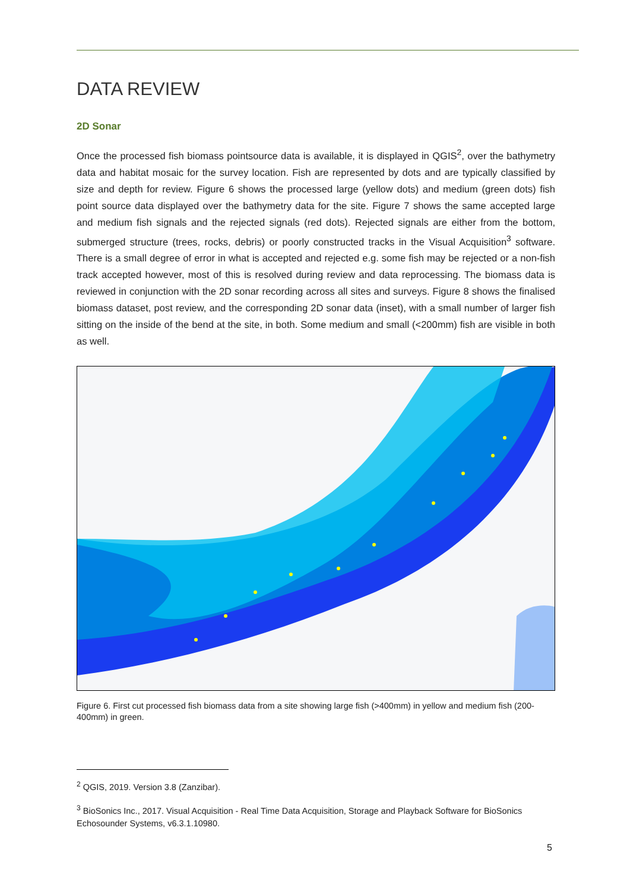DATA REVIEW
2D Sonar
Once the processed fish biomass pointsource data is available, it is displayed in QGIS<sup>2</sup>, over the bathymetry data and habitat mosaic for the survey location. Fish are represented by dots and are typically classified by size and depth for review. Figure 6 shows the processed large (yellow dots) and medium (green dots) fish point source data displayed over the bathymetry data for the site. Figure 7 shows the same accepted large and medium fish signals and the rejected signals (red dots). Rejected signals are either from the bottom, submerged structure (trees, rocks, debris) or poorly constructed tracks in the Visual Acquisition<sup>3</sup> software. There is a small degree of error in what is accepted and rejected e.g. some fish may be rejected or a non-fish track accepted however, most of this is resolved during review and data reprocessing. The biomass data is reviewed in conjunction with the 2D sonar recording across all sites and surveys. Figure 8 shows the finalised biomass dataset, post review, and the corresponding 2D sonar data (inset), with a small number of larger fish sitting on the inside of the bend at the site, in both. Some medium and small (<200mm) fish are visible in both as well.
Figure 6. First cut processed fish biomass data from a site showing large fish (>400mm) in yellow and medium fish (200-400mm) in green.
<sup>2</sup> QGIS, 2019. Version 3.8 (Zanzibar).
<sup>3</sup> BioSonics Inc., 2017. Visual Acquisition - Real Time Data Acquisition, Storage and Playback Software for BioSonics Echosounder Systems, v6.3.1.10980.
5